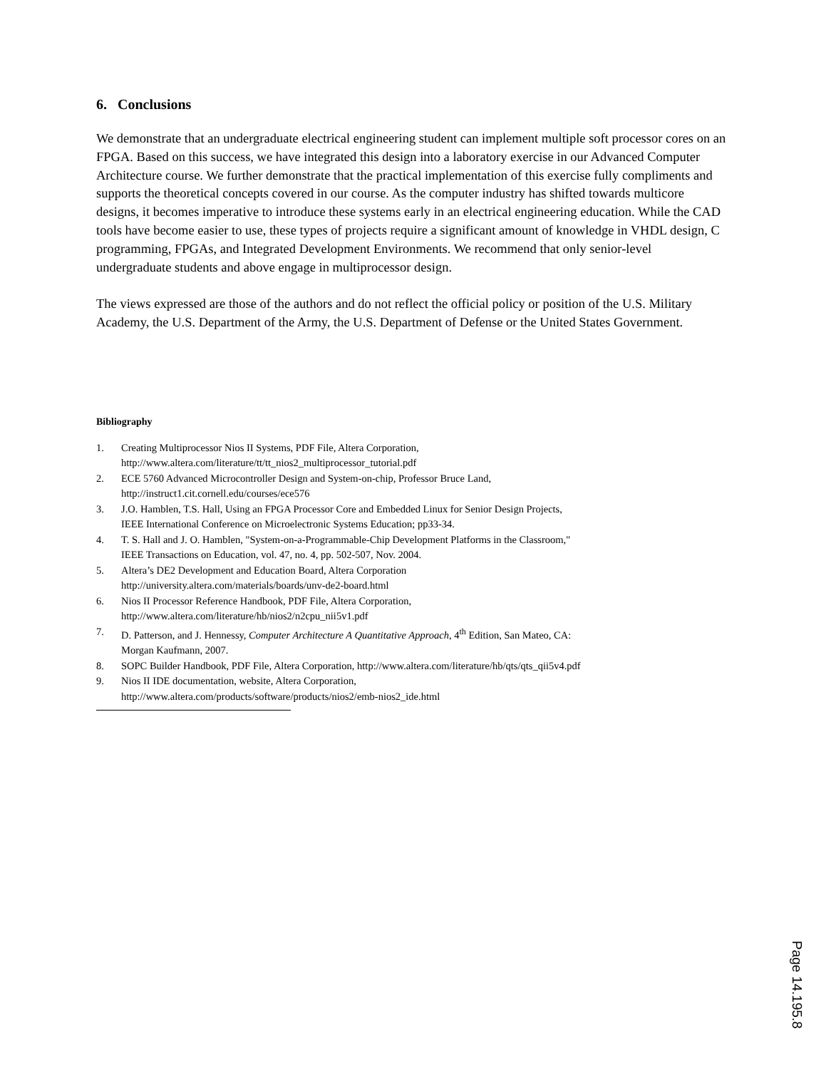6. Conclusions
We demonstrate that an undergraduate electrical engineering student can implement multiple soft processor cores on an FPGA. Based on this success, we have integrated this design into a laboratory exercise in our Advanced Computer Architecture course. We further demonstrate that the practical implementation of this exercise fully compliments and supports the theoretical concepts covered in our course. As the computer industry has shifted towards multicore designs, it becomes imperative to introduce these systems early in an electrical engineering education. While the CAD tools have become easier to use, these types of projects require a significant amount of knowledge in VHDL design, C programming, FPGAs, and Integrated Development Environments. We recommend that only senior-level undergraduate students and above engage in multiprocessor design.
The views expressed are those of the authors and do not reflect the official policy or position of the U.S. Military Academy, the U.S. Department of the Army, the U.S. Department of Defense or the United States Government.
Bibliography
1. Creating Multiprocessor Nios II Systems, PDF File, Altera Corporation,
http://www.altera.com/literature/tt/tt_nios2_multiprocessor_tutorial.pdf
2. ECE 5760 Advanced Microcontroller Design and System-on-chip, Professor Bruce Land,
http://instruct1.cit.cornell.edu/courses/ece576
3. J.O. Hamblen, T.S. Hall, Using an FPGA Processor Core and Embedded Linux for Senior Design Projects,
IEEE International Conference on Microelectronic Systems Education; pp33-34.
4. T. S. Hall and J. O. Hamblen, "System-on-a-Programmable-Chip Development Platforms in the Classroom,"
IEEE Transactions on Education, vol. 47, no. 4, pp. 502-507, Nov. 2004.
5. Altera’s DE2 Development and Education Board, Altera Corporation
http://university.altera.com/materials/boards/unv-de2-board.html
6. Nios II Processor Reference Handbook, PDF File, Altera Corporation,
http://www.altera.com/literature/hb/nios2/n2cpu_nii5v1.pdf
7. D. Patterson, and J. Hennessy, Computer Architecture A Quantitative Approach, 4<sup>th</sup> Edition, San Mateo, CA:
Morgan Kaufmann, 2007.
8. SOPC Builder Handbook, PDF File, Altera Corporation, http://www.altera.com/literature/hb/qts/qts_qii5v4.pdf
9. Nios II IDE documentation, website, Altera Corporation,
http://www.altera.com/products/software/products/nios2/emb-nios2_ide.html
Page 14.195.8